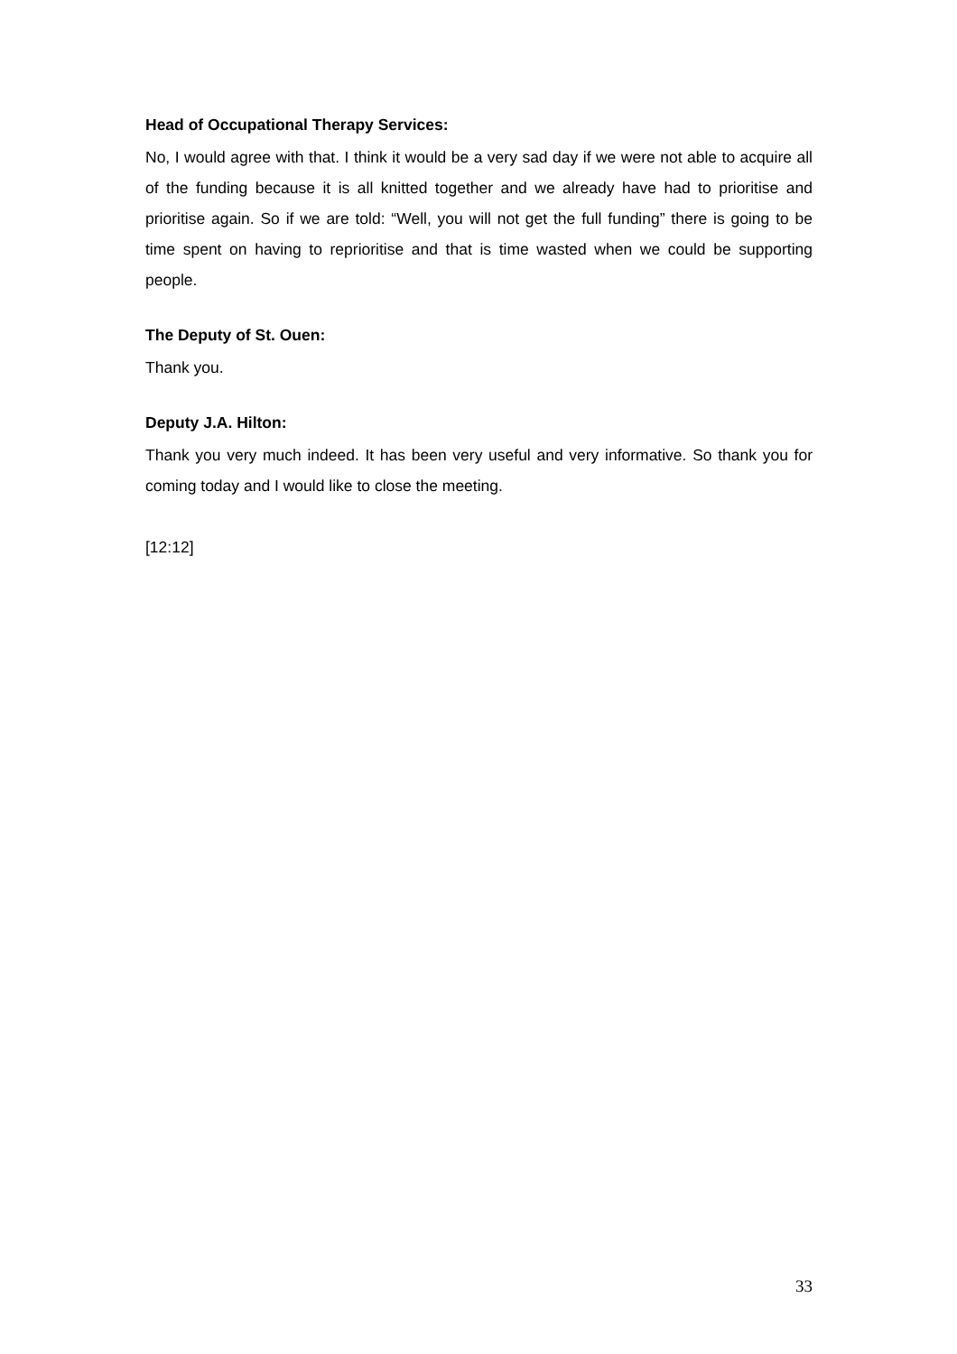Head of Occupational Therapy Services:
No, I would agree with that. I think it would be a very sad day if we were not able to acquire all of the funding because it is all knitted together and we already have had to prioritise and prioritise again. So if we are told: “Well, you will not get the full funding” there is going to be time spent on having to reprioritise and that is time wasted when we could be supporting people.
The Deputy of St. Ouen:
Thank you.
Deputy J.A. Hilton:
Thank you very much indeed. It has been very useful and very informative. So thank you for coming today and I would like to close the meeting.
[12:12]
33